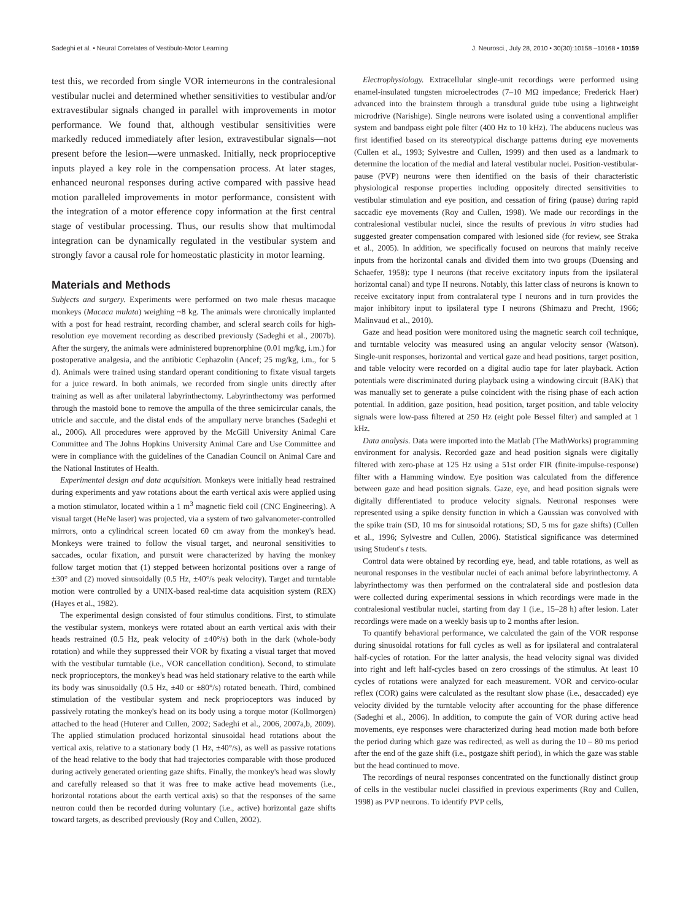Sadeghi et al. • Neural Correlates of Vestibulo-Motor Learning J. Neurosci., July 28, 2010 • 30(30):10158 –10168 • 10159
test this, we recorded from single VOR interneurons in the contralesional vestibular nuclei and determined whether sensitivities to vestibular and/or extravestibular signals changed in parallel with improvements in motor performance. We found that, although vestibular sensitivities were markedly reduced immediately after lesion, extravestibular signals—not present before the lesion—were unmasked. Initially, neck proprioceptive inputs played a key role in the compensation process. At later stages, enhanced neuronal responses during active compared with passive head motion paralleled improvements in motor performance, consistent with the integration of a motor efference copy information at the first central stage of vestibular processing. Thus, our results show that multimodal integration can be dynamically regulated in the vestibular system and strongly favor a causal role for homeostatic plasticity in motor learning.
Materials and Methods
Subjects and surgery. Experiments were performed on two male rhesus macaque monkeys (Macaca mulata) weighing ~8 kg. The animals were chronically implanted with a post for head restraint, recording chamber, and scleral search coils for high-resolution eye movement recording as described previously (Sadeghi et al., 2007b). After the surgery, the animals were administered buprenorphine (0.01 mg/kg, i.m.) for postoperative analgesia, and the antibiotic Cephazolin (Ancef; 25 mg/kg, i.m., for 5 d). Animals were trained using standard operant conditioning to fixate visual targets for a juice reward. In both animals, we recorded from single units directly after training as well as after unilateral labyrinthectomy. Labyrinthectomy was performed through the mastoid bone to remove the ampulla of the three semicircular canals, the utricle and saccule, and the distal ends of the ampullary nerve branches (Sadeghi et al., 2006). All procedures were approved by the McGill University Animal Care Committee and The Johns Hopkins University Animal Care and Use Committee and were in compliance with the guidelines of the Canadian Council on Animal Care and the National Institutes of Health.
Experimental design and data acquisition. Monkeys were initially head restrained during experiments and yaw rotations about the earth vertical axis were applied using a motion stimulator, located within a 1 m<sup>3</sup> magnetic field coil (CNC Engineering). A visual target (HeNe laser) was projected, via a system of two galvanometer-controlled mirrors, onto a cylindrical screen located 60 cm away from the monkey's head. Monkeys were trained to follow the visual target, and neuronal sensitivities to saccades, ocular fixation, and pursuit were characterized by having the monkey follow target motion that (1) stepped between horizontal positions over a range of ±30° and (2) moved sinusoidally (0.5 Hz, ±40°/s peak velocity). Target and turntable motion were controlled by a UNIX-based real-time data acquisition system (REX) (Hayes et al., 1982).
The experimental design consisted of four stimulus conditions. First, to stimulate the vestibular system, monkeys were rotated about an earth vertical axis with their heads restrained (0.5 Hz, peak velocity of ±40°/s) both in the dark (whole-body rotation) and while they suppressed their VOR by fixating a visual target that moved with the vestibular turntable (i.e., VOR cancellation condition). Second, to stimulate neck proprioceptors, the monkey's head was held stationary relative to the earth while its body was sinusoidally (0.5 Hz, ±40 or ±80°/s) rotated beneath. Third, combined stimulation of the vestibular system and neck proprioceptors was induced by passively rotating the monkey's head on its body using a torque motor (Kollmorgen) attached to the head (Huterer and Cullen, 2002; Sadeghi et al., 2006, 2007a,b, 2009). The applied stimulation produced horizontal sinusoidal head rotations about the vertical axis, relative to a stationary body (1 Hz, ±40°/s), as well as passive rotations of the head relative to the body that had trajectories comparable with those produced during actively generated orienting gaze shifts. Finally, the monkey's head was slowly and carefully released so that it was free to make active head movements (i.e., horizontal rotations about the earth vertical axis) so that the responses of the same neuron could then be recorded during voluntary (i.e., active) horizontal gaze shifts toward targets, as described previously (Roy and Cullen, 2002).
Electrophysiology. Extracellular single-unit recordings were performed using enamel-insulated tungsten microelectrodes (7–10 MΩ impedance; Frederick Haer) advanced into the brainstem through a transdural guide tube using a lightweight microdrive (Narishige). Single neurons were isolated using a conventional amplifier system and bandpass eight pole filter (400 Hz to 10 kHz). The abducens nucleus was first identified based on its stereotypical discharge patterns during eye movements (Cullen et al., 1993; Sylvestre and Cullen, 1999) and then used as a landmark to determine the location of the medial and lateral vestibular nuclei. Position-vestibular-pause (PVP) neurons were then identified on the basis of their characteristic physiological response properties including oppositely directed sensitivities to vestibular stimulation and eye position, and cessation of firing (pause) during rapid saccadic eye movements (Roy and Cullen, 1998). We made our recordings in the contralesional vestibular nuclei, since the results of previous in vitro studies had suggested greater compensation compared with lesioned side (for review, see Straka et al., 2005). In addition, we specifically focused on neurons that mainly receive inputs from the horizontal canals and divided them into two groups (Duensing and Schaefer, 1958): type I neurons (that receive excitatory inputs from the ipsilateral horizontal canal) and type II neurons. Notably, this latter class of neurons is known to receive excitatory input from contralateral type I neurons and in turn provides the major inhibitory input to ipsilateral type I neurons (Shimazu and Precht, 1966; Malinvaud et al., 2010).
Gaze and head position were monitored using the magnetic search coil technique, and turntable velocity was measured using an angular velocity sensor (Watson). Single-unit responses, horizontal and vertical gaze and head positions, target position, and table velocity were recorded on a digital audio tape for later playback. Action potentials were discriminated during playback using a windowing circuit (BAK) that was manually set to generate a pulse coincident with the rising phase of each action potential. In addition, gaze position, head position, target position, and table velocity signals were low-pass filtered at 250 Hz (eight pole Bessel filter) and sampled at 1 kHz.
Data analysis. Data were imported into the Matlab (The MathWorks) programming environment for analysis. Recorded gaze and head position signals were digitally filtered with zero-phase at 125 Hz using a 51st order FIR (finite-impulse-response) filter with a Hamming window. Eye position was calculated from the difference between gaze and head position signals. Gaze, eye, and head position signals were digitally differentiated to produce velocity signals. Neuronal responses were represented using a spike density function in which a Gaussian was convolved with the spike train (SD, 10 ms for sinusoidal rotations; SD, 5 ms for gaze shifts) (Cullen et al., 1996; Sylvestre and Cullen, 2006). Statistical significance was determined using Student's t tests.
Control data were obtained by recording eye, head, and table rotations, as well as neuronal responses in the vestibular nuclei of each animal before labyrinthectomy. A labyrinthectomy was then performed on the contralateral side and postlesion data were collected during experimental sessions in which recordings were made in the contralesional vestibular nuclei, starting from day 1 (i.e., 15–28 h) after lesion. Later recordings were made on a weekly basis up to 2 months after lesion.
To quantify behavioral performance, we calculated the gain of the VOR response during sinusoidal rotations for full cycles as well as for ipsilateral and contralateral half-cycles of rotation. For the latter analysis, the head velocity signal was divided into right and left half-cycles based on zero crossings of the stimulus. At least 10 cycles of rotations were analyzed for each measurement. VOR and cervico-ocular reflex (COR) gains were calculated as the resultant slow phase (i.e., desaccaded) eye velocity divided by the turntable velocity after accounting for the phase difference (Sadeghi et al., 2006). In addition, to compute the gain of VOR during active head movements, eye responses were characterized during head motion made both before the period during which gaze was redirected, as well as during the 10 – 80 ms period after the end of the gaze shift (i.e., postgaze shift period), in which the gaze was stable but the head continued to move.
The recordings of neural responses concentrated on the functionally distinct group of cells in the vestibular nuclei classified in previous experiments (Roy and Cullen, 1998) as PVP neurons. To identify PVP cells,